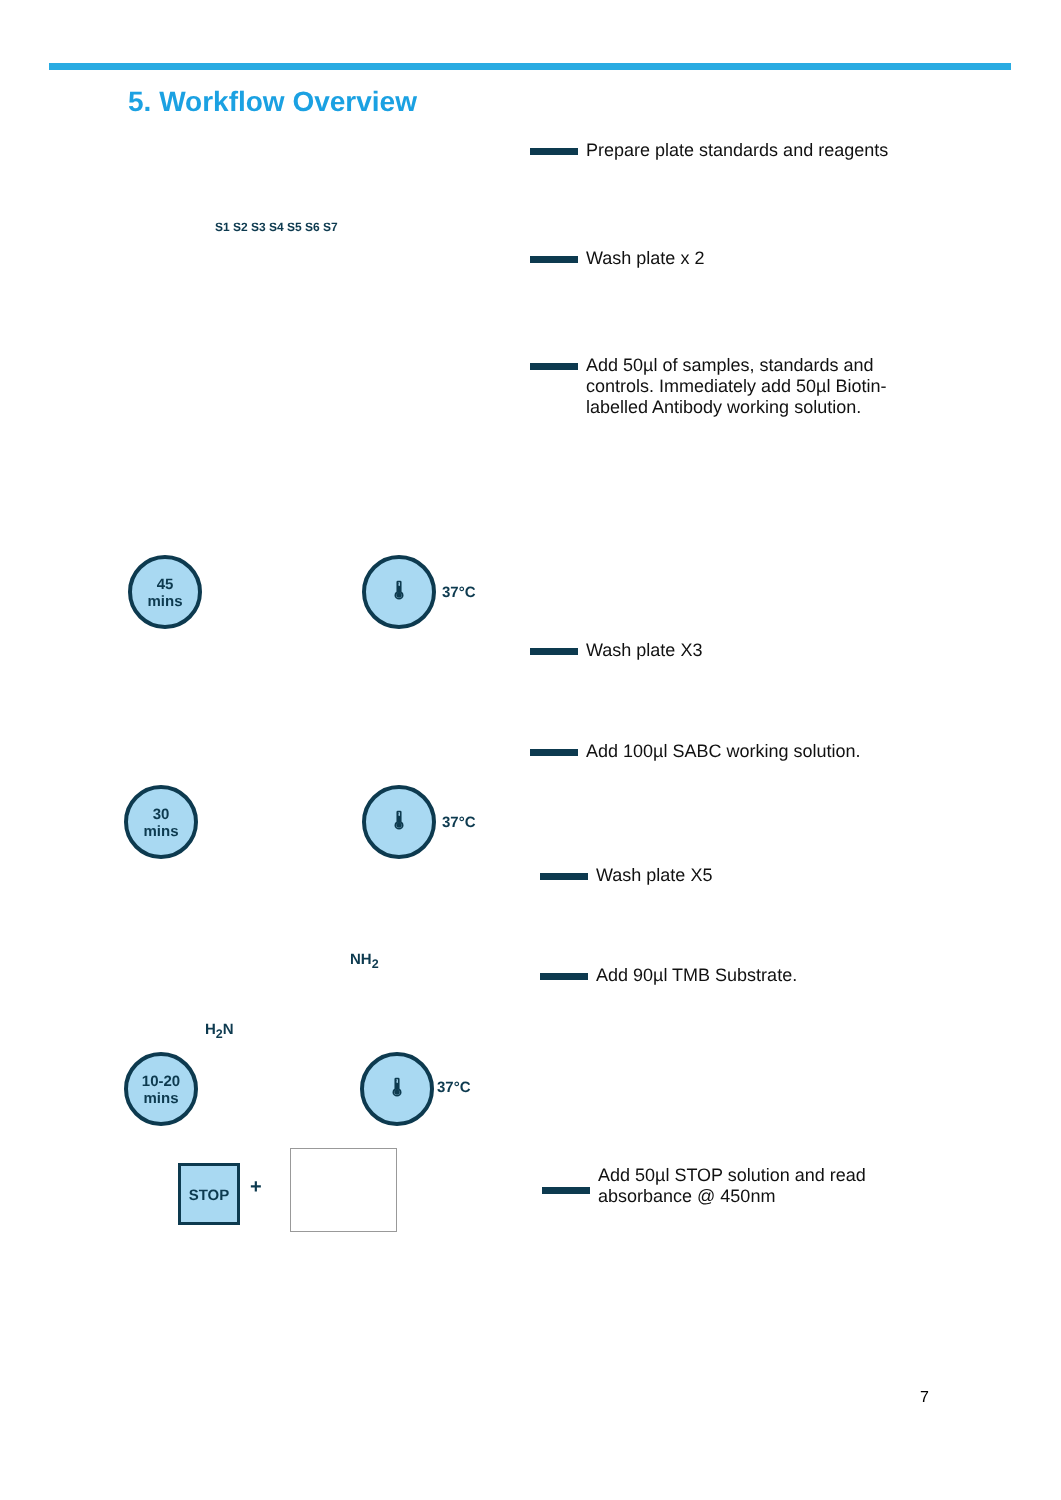5. Workflow Overview
S1 S2 S3 S4 S5 S6 S7
45
mins
🌡
37°C
30
mins
🌡
37°C
NH<sub>2</sub>
H<sub>2</sub>N
10-20
mins
🌡
37°C
STOP
+
Prepare plate standards and reagents
Wash plate x 2
Add 50µl of samples, standards and
controls. Immediately add 50µl Biotin-
labelled Antibody working solution.
Wash plate X3
Add 100µl SABC working solution.
Wash plate X5
Add 90µl TMB Substrate.
Add 50µl STOP solution and read
absorbance @ 450nm
7